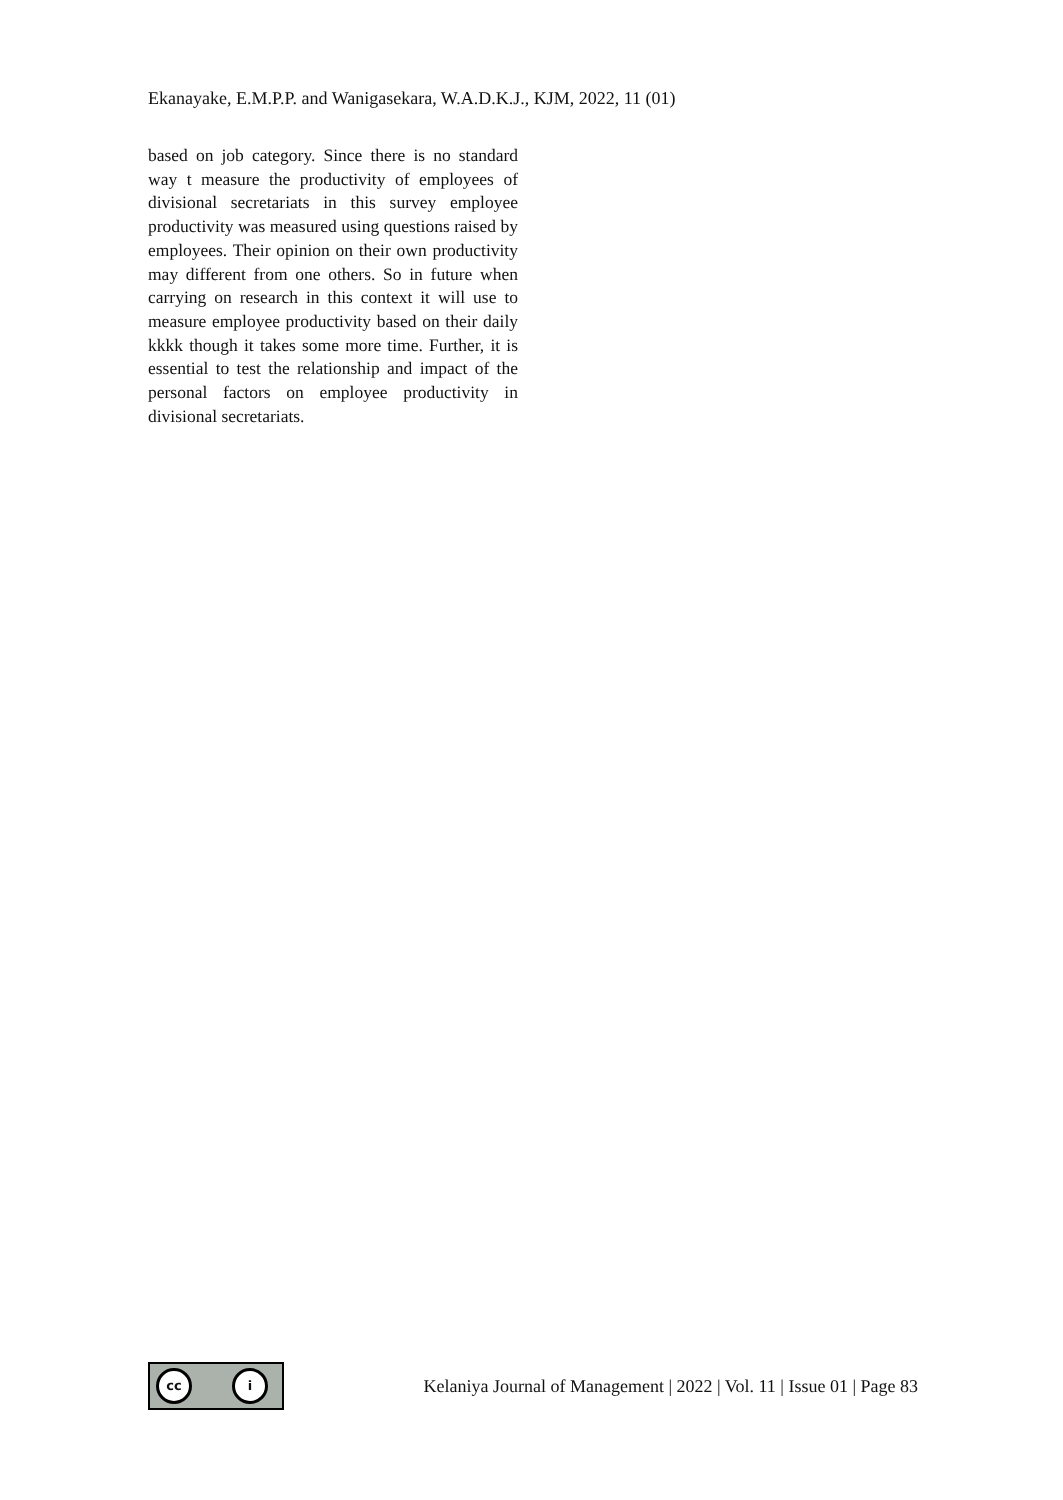Ekanayake, E.M.P.P. and Wanigasekara, W.A.D.K.J., KJM, 2022, 11 (01)
based on job category. Since there is no standard way t measure the productivity of employees of divisional secretariats in this survey employee productivity was measured using questions raised by employees. Their opinion on their own productivity may different from one others. So in future when carrying on research in this context it will use to measure employee productivity based on their daily kkkk though it takes some more time. Further, it is essential to test the relationship and impact of the personal factors on employee productivity in divisional secretariats.
cc i
Kelaniya Journal of Management | 2022 | Vol. 11 | Issue 01 | Page 83